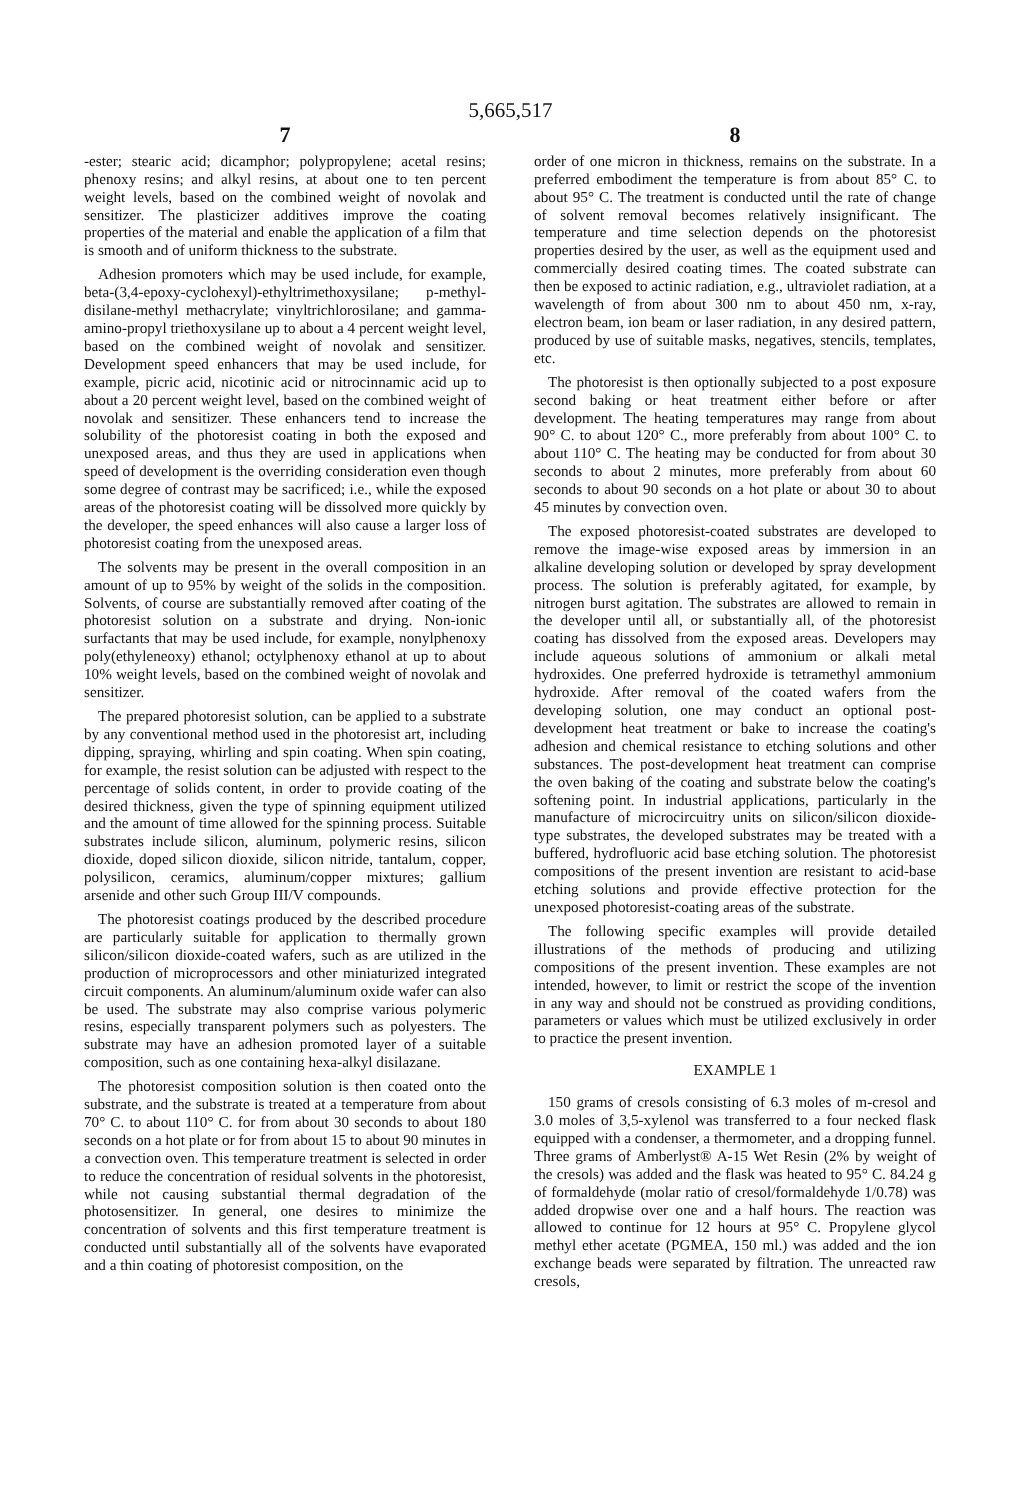5,665,517
7
-ester; stearic acid; dicamphor; polypropylene; acetal resins; phenoxy resins; and alkyl resins, at about one to ten percent weight levels, based on the combined weight of novolak and sensitizer. The plasticizer additives improve the coating properties of the material and enable the application of a film that is smooth and of uniform thickness to the substrate.
Adhesion promoters which may be used include, for example, beta-(3,4-epoxy-cyclohexyl)-ethyltrimethoxysilane; p-methyl-disilane-methyl methacrylate; vinyltrichlorosilane; and gamma-amino-propyl triethoxysilane up to about a 4 percent weight level, based on the combined weight of novolak and sensitizer. Development speed enhancers that may be used include, for example, picric acid, nicotinic acid or nitrocinnamic acid up to about a 20 percent weight level, based on the combined weight of novolak and sensitizer. These enhancers tend to increase the solubility of the photoresist coating in both the exposed and unexposed areas, and thus they are used in applications when speed of development is the overriding consideration even though some degree of contrast may be sacrificed; i.e., while the exposed areas of the photoresist coating will be dissolved more quickly by the developer, the speed enhances will also cause a larger loss of photoresist coating from the unexposed areas.
The solvents may be present in the overall composition in an amount of up to 95% by weight of the solids in the composition. Solvents, of course are substantially removed after coating of the photoresist solution on a substrate and drying. Non-ionic surfactants that may be used include, for example, nonylphenoxy poly(ethyleneoxy) ethanol; octylphenoxy ethanol at up to about 10% weight levels, based on the combined weight of novolak and sensitizer.
The prepared photoresist solution, can be applied to a substrate by any conventional method used in the photoresist art, including dipping, spraying, whirling and spin coating. When spin coating, for example, the resist solution can be adjusted with respect to the percentage of solids content, in order to provide coating of the desired thickness, given the type of spinning equipment utilized and the amount of time allowed for the spinning process. Suitable substrates include silicon, aluminum, polymeric resins, silicon dioxide, doped silicon dioxide, silicon nitride, tantalum, copper, polysilicon, ceramics, aluminum/copper mixtures; gallium arsenide and other such Group III/V compounds.
The photoresist coatings produced by the described procedure are particularly suitable for application to thermally grown silicon/silicon dioxide-coated wafers, such as are utilized in the production of microprocessors and other miniaturized integrated circuit components. An aluminum/aluminum oxide wafer can also be used. The substrate may also comprise various polymeric resins, especially transparent polymers such as polyesters. The substrate may have an adhesion promoted layer of a suitable composition, such as one containing hexa-alkyl disilazane.
The photoresist composition solution is then coated onto the substrate, and the substrate is treated at a temperature from about 70° C. to about 110° C. for from about 30 seconds to about 180 seconds on a hot plate or for from about 15 to about 90 minutes in a convection oven. This temperature treatment is selected in order to reduce the concentration of residual solvents in the photoresist, while not causing substantial thermal degradation of the photosensitizer. In general, one desires to minimize the concentration of solvents and this first temperature treatment is conducted until substantially all of the solvents have evaporated and a thin coating of photoresist composition, on the
8
order of one micron in thickness, remains on the substrate. In a preferred embodiment the temperature is from about 85° C. to about 95° C. The treatment is conducted until the rate of change of solvent removal becomes relatively insignificant. The temperature and time selection depends on the photoresist properties desired by the user, as well as the equipment used and commercially desired coating times. The coated substrate can then be exposed to actinic radiation, e.g., ultraviolet radiation, at a wavelength of from about 300 nm to about 450 nm, x-ray, electron beam, ion beam or laser radiation, in any desired pattern, produced by use of suitable masks, negatives, stencils, templates, etc.
The photoresist is then optionally subjected to a post exposure second baking or heat treatment either before or after development. The heating temperatures may range from about 90° C. to about 120° C., more preferably from about 100° C. to about 110° C. The heating may be conducted for from about 30 seconds to about 2 minutes, more preferably from about 60 seconds to about 90 seconds on a hot plate or about 30 to about 45 minutes by convection oven.
The exposed photoresist-coated substrates are developed to remove the image-wise exposed areas by immersion in an alkaline developing solution or developed by spray development process. The solution is preferably agitated, for example, by nitrogen burst agitation. The substrates are allowed to remain in the developer until all, or substantially all, of the photoresist coating has dissolved from the exposed areas. Developers may include aqueous solutions of ammonium or alkali metal hydroxides. One preferred hydroxide is tetramethyl ammonium hydroxide. After removal of the coated wafers from the developing solution, one may conduct an optional post-development heat treatment or bake to increase the coating's adhesion and chemical resistance to etching solutions and other substances. The post-development heat treatment can comprise the oven baking of the coating and substrate below the coating's softening point. In industrial applications, particularly in the manufacture of microcircuitry units on silicon/silicon dioxide-type substrates, the developed substrates may be treated with a buffered, hydrofluoric acid base etching solution. The photoresist compositions of the present invention are resistant to acid-base etching solutions and provide effective protection for the unexposed photoresist-coating areas of the substrate.
The following specific examples will provide detailed illustrations of the methods of producing and utilizing compositions of the present invention. These examples are not intended, however, to limit or restrict the scope of the invention in any way and should not be construed as providing conditions, parameters or values which must be utilized exclusively in order to practice the present invention.
EXAMPLE 1
150 grams of cresols consisting of 6.3 moles of m-cresol and 3.0 moles of 3,5-xylenol was transferred to a four necked flask equipped with a condenser, a thermometer, and a dropping funnel. Three grams of Amberlyst® A-15 Wet Resin (2% by weight of the cresols) was added and the flask was heated to 95° C. 84.24 g of formaldehyde (molar ratio of cresol/formaldehyde 1/0.78) was added dropwise over one and a half hours. The reaction was allowed to continue for 12 hours at 95° C. Propylene glycol methyl ether acetate (PGMEA, 150 ml.) was added and the ion exchange beads were separated by filtration. The unreacted raw cresols,